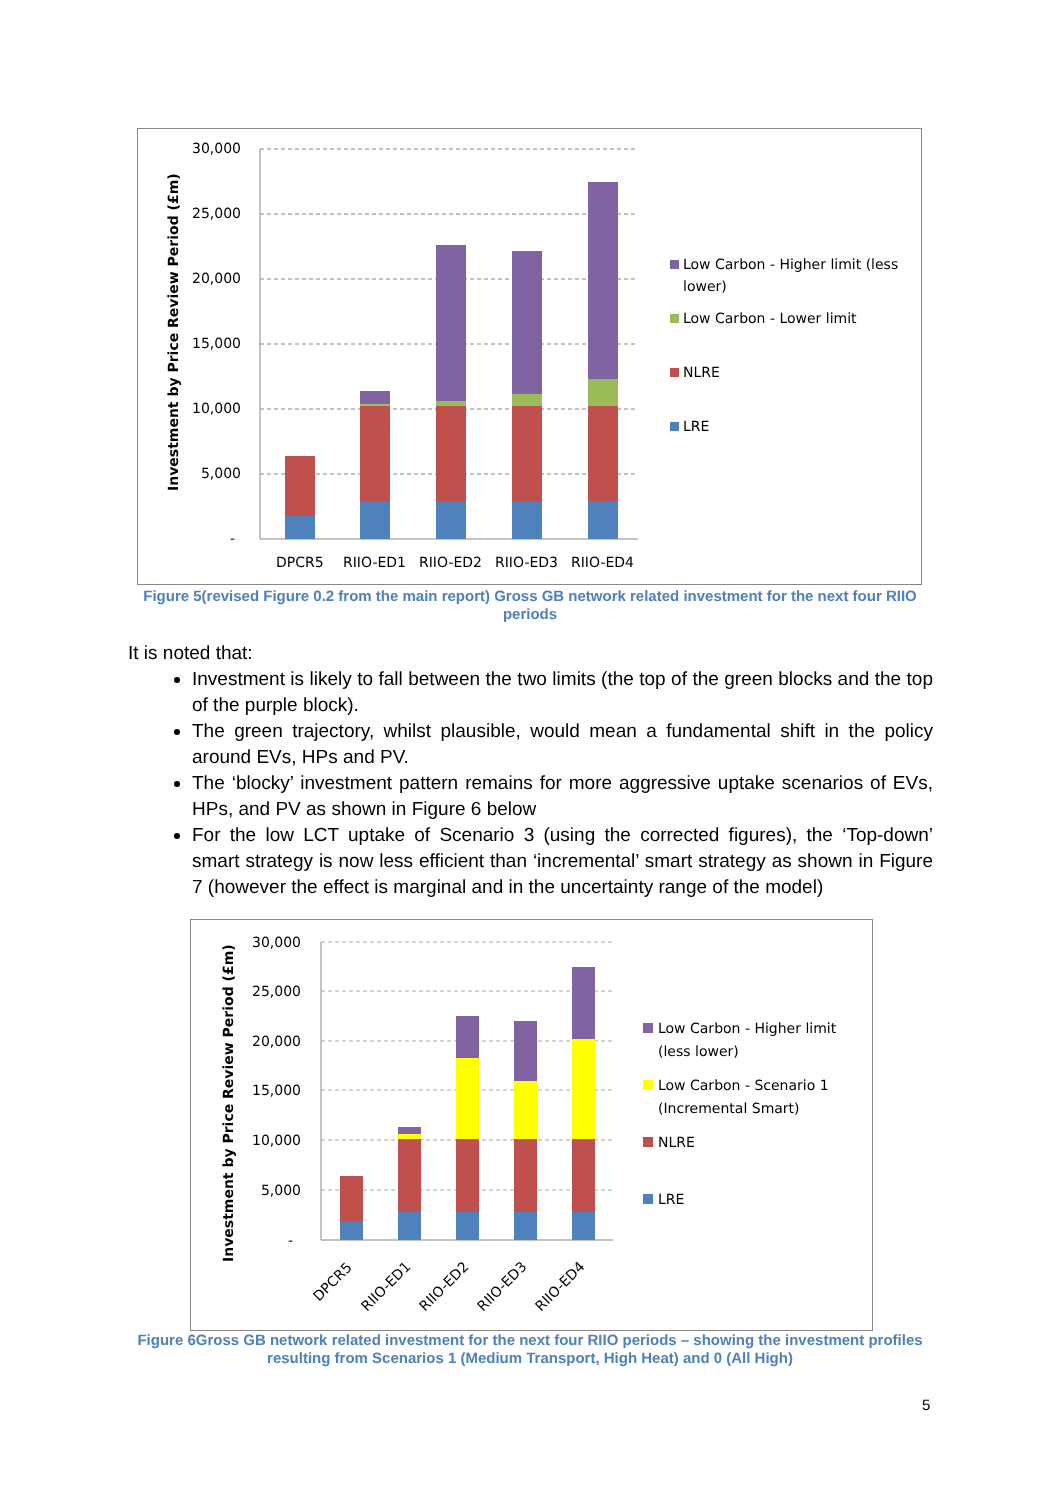Investment by Price Review Period (£m)
30,000
25,000
20,000
15,000
10,000
5,000
-
DPCR5
RIIO-ED1
RIIO-ED2
RIIO-ED3
RIIO-ED4
Low Carbon - Higher limit (less
lower)
Low Carbon - Lower limit
NLRE
LRE
Figure 5(revised Figure 0.2 from the main report) Gross GB network related investment for the next four RIIO periods
It is noted that:
Investment is likely to fall between the two limits (the top of the green blocks and the top of the purple block).
The green trajectory, whilst plausible, would mean a fundamental shift in the policy around EVs, HPs and PV.
The ‘blocky’ investment pattern remains for more aggressive uptake scenarios of EVs, HPs, and PV as shown in Figure 6 below
For the low LCT uptake of Scenario 3 (using the corrected figures), the ‘Top-down’ smart strategy is now less efficient than ‘incremental’ smart strategy as shown in Figure 7 (however the effect is marginal and in the uncertainty range of the model)
Investment by Price Review Period (£m)
30,000
25,000
20,000
15,000
10,000
5,000
-
DPCR5
RIIO-ED1
RIIO-ED2
RIIO-ED3
RIIO-ED4
Low Carbon - Higher limit
(less lower)
Low Carbon - Scenario 1
(Incremental Smart)
NLRE
LRE
Figure 6Gross GB network related investment for the next four RIIO periods – showing the investment profiles resulting from Scenarios 1 (Medium Transport, High Heat) and 0 (All High)
5